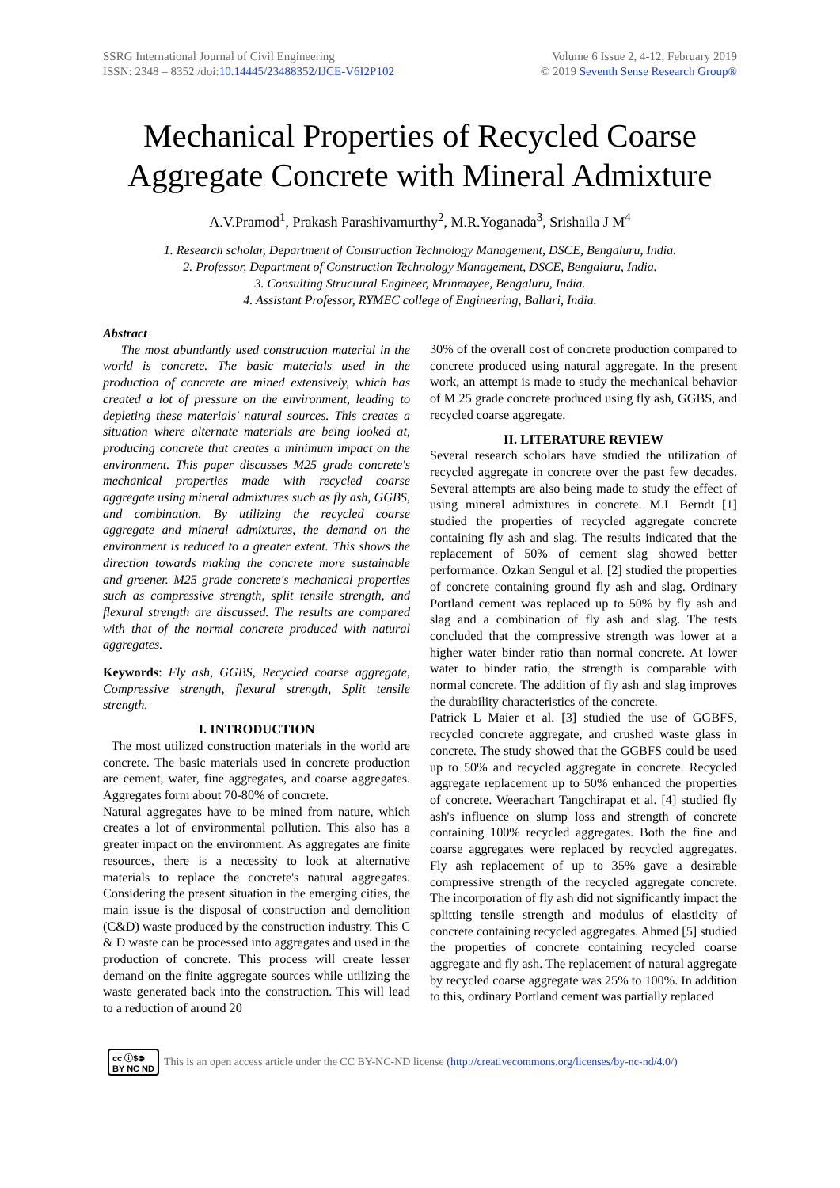SSRG International Journal of Civil Engineering
ISSN: 2348 – 8352 /doi:10.14445/23488352/IJCE-V6I2P102
Volume 6 Issue 2, 4-12, February 2019
© 2019 Seventh Sense Research Group®
Mechanical Properties of Recycled Coarse Aggregate Concrete with Mineral Admixture
A.V.Pramod<sup>1</sup>, Prakash Parashivamurthy<sup>2</sup>, M.R.Yoganada<sup>3</sup>, Srishaila J M<sup>4</sup>
1. Research scholar, Department of Construction Technology Management, DSCE, Bengaluru, India.
2. Professor, Department of Construction Technology Management, DSCE, Bengaluru, India.
3. Consulting Structural Engineer, Mrinmayee, Bengaluru, India.
4. Assistant Professor, RYMEC college of Engineering, Ballari, India.
Abstract
The most abundantly used construction material in the world is concrete. The basic materials used in the production of concrete are mined extensively, which has created a lot of pressure on the environment, leading to depleting these materials' natural sources. This creates a situation where alternate materials are being looked at, producing concrete that creates a minimum impact on the environment. This paper discusses M25 grade concrete's mechanical properties made with recycled coarse aggregate using mineral admixtures such as fly ash, GGBS, and combination. By utilizing the recycled coarse aggregate and mineral admixtures, the demand on the environment is reduced to a greater extent. This shows the direction towards making the concrete more sustainable and greener. M25 grade concrete's mechanical properties such as compressive strength, split tensile strength, and flexural strength are discussed. The results are compared with that of the normal concrete produced with natural aggregates.
Keywords: Fly ash, GGBS, Recycled coarse aggregate, Compressive strength, flexural strength, Split tensile strength.
I. INTRODUCTION
The most utilized construction materials in the world are concrete. The basic materials used in concrete production are cement, water, fine aggregates, and coarse aggregates. Aggregates form about 70-80% of concrete.
Natural aggregates have to be mined from nature, which creates a lot of environmental pollution. This also has a greater impact on the environment. As aggregates are finite resources, there is a necessity to look at alternative materials to replace the concrete's natural aggregates. Considering the present situation in the emerging cities, the main issue is the disposal of construction and demolition (C&D) waste produced by the construction industry. This C & D waste can be processed into aggregates and used in the production of concrete. This process will create lesser demand on the finite aggregate sources while utilizing the waste generated back into the construction. This will lead to a reduction of around 20
30% of the overall cost of concrete production compared to concrete produced using natural aggregate. In the present work, an attempt is made to study the mechanical behavior of M 25 grade concrete produced using fly ash, GGBS, and recycled coarse aggregate.
II. LITERATURE REVIEW
Several research scholars have studied the utilization of recycled aggregate in concrete over the past few decades. Several attempts are also being made to study the effect of using mineral admixtures in concrete. M.L Berndt [1] studied the properties of recycled aggregate concrete containing fly ash and slag. The results indicated that the replacement of 50% of cement slag showed better performance. Ozkan Sengul et al. [2] studied the properties of concrete containing ground fly ash and slag. Ordinary Portland cement was replaced up to 50% by fly ash and slag and a combination of fly ash and slag. The tests concluded that the compressive strength was lower at a higher water binder ratio than normal concrete. At lower water to binder ratio, the strength is comparable with normal concrete. The addition of fly ash and slag improves the durability characteristics of the concrete.
Patrick L Maier et al. [3] studied the use of GGBFS, recycled concrete aggregate, and crushed waste glass in concrete. The study showed that the GGBFS could be used up to 50% and recycled aggregate in concrete. Recycled aggregate replacement up to 50% enhanced the properties of concrete. Weerachart Tangchirapat et al. [4] studied fly ash's influence on slump loss and strength of concrete containing 100% recycled aggregates. Both the fine and coarse aggregates were replaced by recycled aggregates. Fly ash replacement of up to 35% gave a desirable compressive strength of the recycled aggregate concrete. The incorporation of fly ash did not significantly impact the splitting tensile strength and modulus of elasticity of concrete containing recycled aggregates. Ahmed [5] studied the properties of concrete containing recycled coarse aggregate and fly ash. The replacement of natural aggregate by recycled coarse aggregate was 25% to 100%. In addition to this, ordinary Portland cement was partially replaced
cc ⓘ$⊜
BY NC ND This is an open access article under the CC BY-NC-ND license (http://creativecommons.org/licenses/by-nc-nd/4.0/)